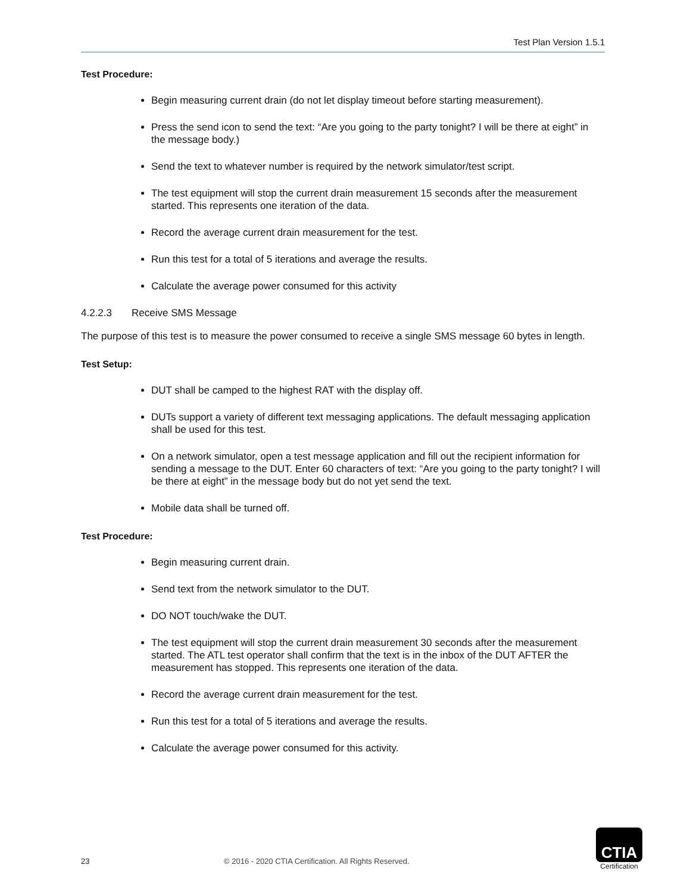Test Plan Version 1.5.1
Test Procedure:
Begin measuring current drain (do not let display timeout before starting measurement).
Press the send icon to send the text: “Are you going to the party tonight? I will be there at eight” in the message body.)
Send the text to whatever number is required by the network simulator/test script.
The test equipment will stop the current drain measurement 15 seconds after the measurement started. This represents one iteration of the data.
Record the average current drain measurement for the test.
Run this test for a total of 5 iterations and average the results.
Calculate the average power consumed for this activity
4.2.2.3 Receive SMS Message
The purpose of this test is to measure the power consumed to receive a single SMS message 60 bytes in length.
Test Setup:
DUT shall be camped to the highest RAT with the display off.
DUTs support a variety of different text messaging applications. The default messaging application shall be used for this test.
On a network simulator, open a test message application and fill out the recipient information for sending a message to the DUT. Enter 60 characters of text: “Are you going to the party tonight? I will be there at eight” in the message body but do not yet send the text.
Mobile data shall be turned off.
Test Procedure:
Begin measuring current drain.
Send text from the network simulator to the DUT.
DO NOT touch/wake the DUT.
The test equipment will stop the current drain measurement 30 seconds after the measurement started. The ATL test operator shall confirm that the text is in the inbox of the DUT AFTER the measurement has stopped. This represents one iteration of the data.
Record the average current drain measurement for the test.
Run this test for a total of 5 iterations and average the results.
Calculate the average power consumed for this activity.
23 © 2016 - 2020 CTIA Certification. All Rights Reserved.
CTIA
Certification